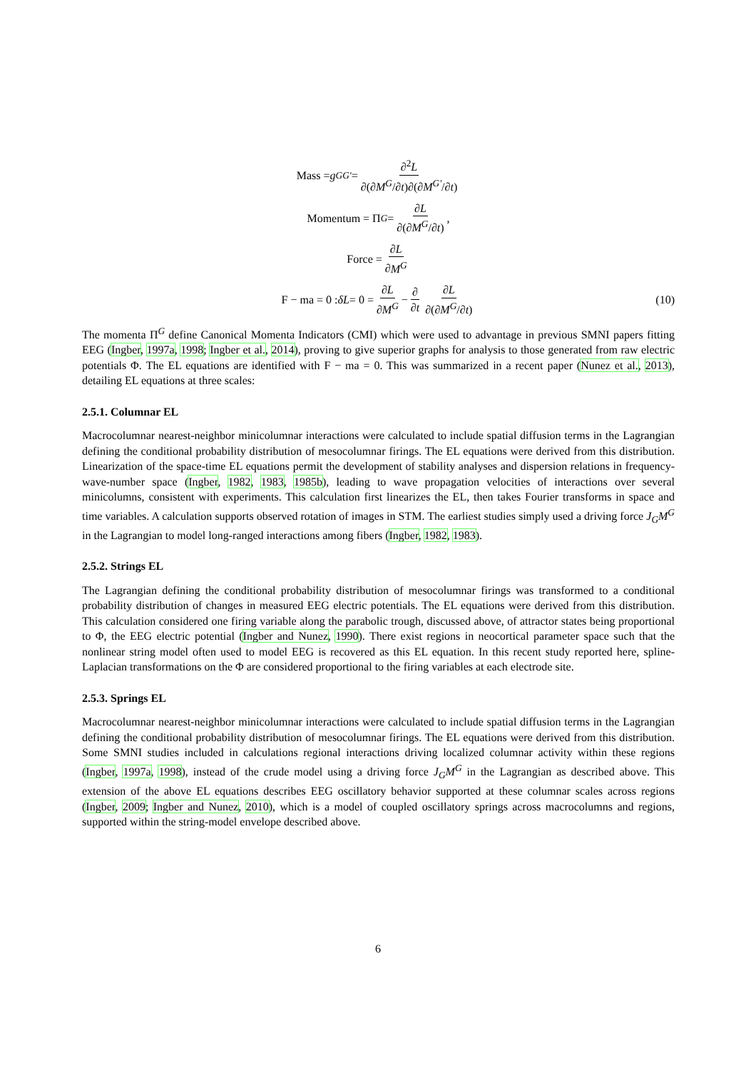Mass = g<sub>GG′</sub> = ∂<sup>2</sup>L ∂(∂M<sup>G</sup>/∂t)∂(∂M<sup>G′</sup>/∂t)
Momentum = Π<sup>G</sup> = ∂L ∂(∂M<sup>G</sup>/∂t),
Force = ∂L ∂M<sup>G</sup>
F − ma = 0 : δL = 0 = ∂L ∂M<sup>G</sup> − ∂ ∂t ∂L ∂(∂M<sup>G</sup>/∂t) (10)
The momenta Π<sup>G</sup> define Canonical Momenta Indicators (CMI) which were used to advantage in previous SMNI papers fitting EEG (Ingber, 1997a, 1998; Ingber et al., 2014), proving to give superior graphs for analysis to those generated from raw electric potentials Φ. The EL equations are identified with F − ma = 0. This was summarized in a recent paper (Nunez et al., 2013), detailing EL equations at three scales:
2.5.1. Columnar EL
Macrocolumnar nearest-neighbor minicolumnar interactions were calculated to include spatial diffusion terms in the Lagrangian defining the conditional probability distribution of mesocolumnar firings. The EL equations were derived from this distribution. Linearization of the space-time EL equations permit the development of stability analyses and dispersion relations in frequency-wave-number space (Ingber, 1982, 1983, 1985b), leading to wave propagation velocities of interactions over several minicolumns, consistent with experiments. This calculation first linearizes the EL, then takes Fourier transforms in space and time variables. A calculation supports observed rotation of images in STM. The earliest studies simply used a driving force J<sub>G</sub>M<sup>G</sup> in the Lagrangian to model long-ranged interactions among fibers (Ingber, 1982, 1983).
2.5.2. Strings EL
The Lagrangian defining the conditional probability distribution of mesocolumnar firings was transformed to a conditional probability distribution of changes in measured EEG electric potentials. The EL equations were derived from this distribution. This calculation considered one firing variable along the parabolic trough, discussed above, of attractor states being proportional to Φ, the EEG electric potential (Ingber and Nunez, 1990). There exist regions in neocortical parameter space such that the nonlinear string model often used to model EEG is recovered as this EL equation. In this recent study reported here, spline-Laplacian transformations on the Φ are considered proportional to the firing variables at each electrode site.
2.5.3. Springs EL
Macrocolumnar nearest-neighbor minicolumnar interactions were calculated to include spatial diffusion terms in the Lagrangian defining the conditional probability distribution of mesocolumnar firings. The EL equations were derived from this distribution. Some SMNI studies included in calculations regional interactions driving localized columnar activity within these regions (Ingber, 1997a, 1998), instead of the crude model using a driving force J<sub>G</sub>M<sup>G</sup> in the Lagrangian as described above. This extension of the above EL equations describes EEG oscillatory behavior supported at these columnar scales across regions (Ingber, 2009; Ingber and Nunez, 2010), which is a model of coupled oscillatory springs across macrocolumns and regions, supported within the string-model envelope described above.
6